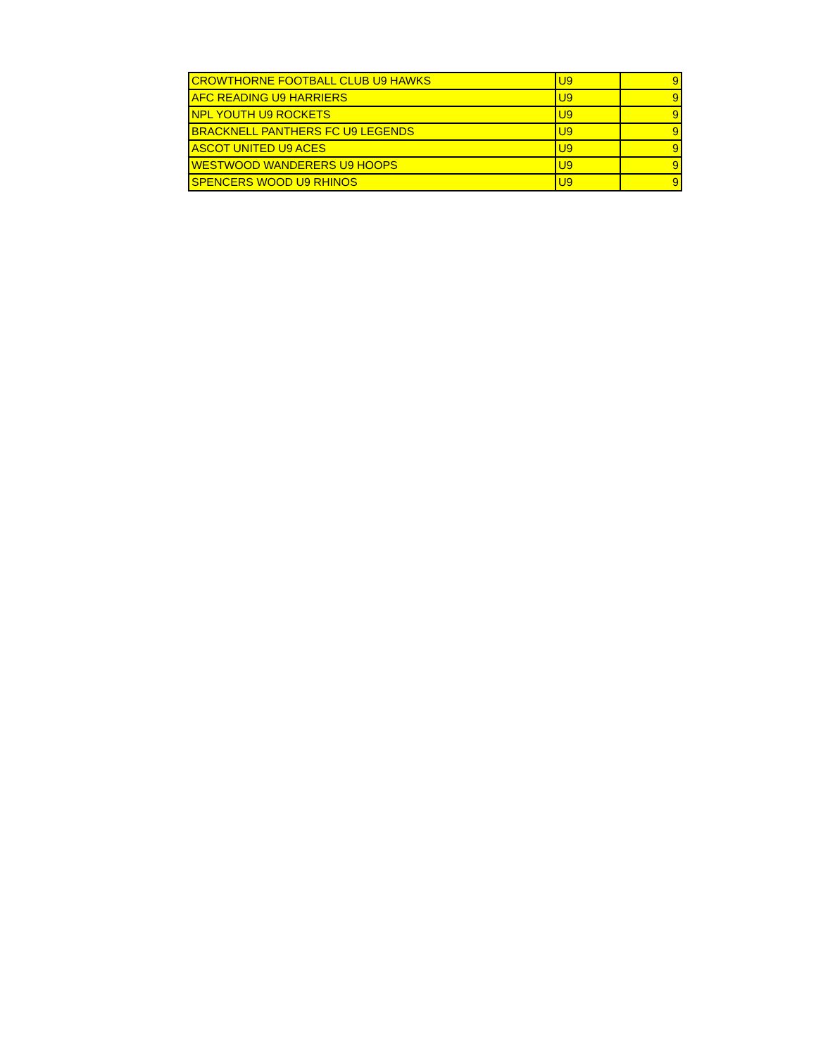| CROWTHORNE FOOTBALL CLUB U9 HAWKS | U9 | 9 |
| AFC READING U9 HARRIERS | U9 | 9 |
| NPL YOUTH U9 ROCKETS | U9 | 9 |
| BRACKNELL PANTHERS FC U9 LEGENDS | U9 | 9 |
| ASCOT UNITED U9 ACES | U9 | 9 |
| WESTWOOD WANDERERS U9 HOOPS | U9 | 9 |
| SPENCERS WOOD U9 RHINOS | U9 | 9 |